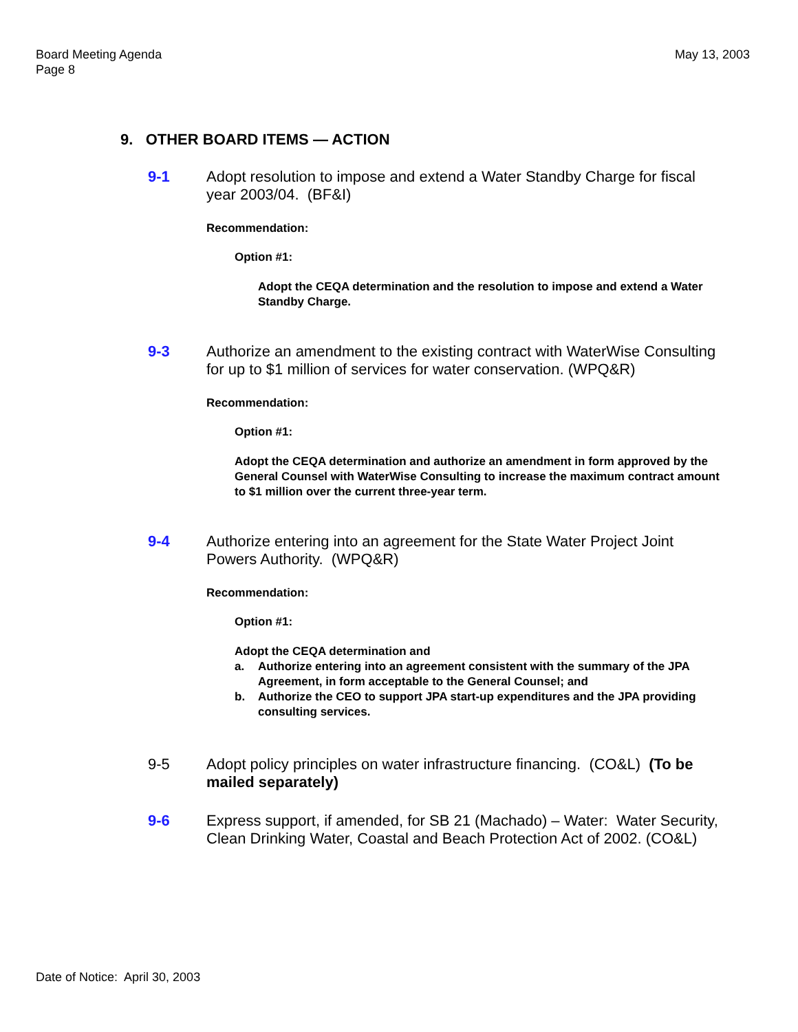Board Meeting Agenda
Page 8
May 13, 2003
9. OTHER BOARD ITEMS — ACTION
9-1 Adopt resolution to impose and extend a Water Standby Charge for fiscal year 2003/04. (BF&I)
Recommendation:
Option #1:
Adopt the CEQA determination and the resolution to impose and extend a Water Standby Charge.
9-3 Authorize an amendment to the existing contract with WaterWise Consulting for up to $1 million of services for water conservation. (WPQ&R)
Recommendation:
Option #1:
Adopt the CEQA determination and authorize an amendment in form approved by the General Counsel with WaterWise Consulting to increase the maximum contract amount to $1 million over the current three-year term.
9-4 Authorize entering into an agreement for the State Water Project Joint Powers Authority. (WPQ&R)
Recommendation:
Option #1:
Adopt the CEQA determination and
a. Authorize entering into an agreement consistent with the summary of the JPA Agreement, in form acceptable to the General Counsel; and
b. Authorize the CEO to support JPA start-up expenditures and the JPA providing consulting services.
9-5 Adopt policy principles on water infrastructure financing. (CO&L) (To be mailed separately)
9-6 Express support, if amended, for SB 21 (Machado) – Water: Water Security, Clean Drinking Water, Coastal and Beach Protection Act of 2002. (CO&L)
Date of Notice: April 30, 2003